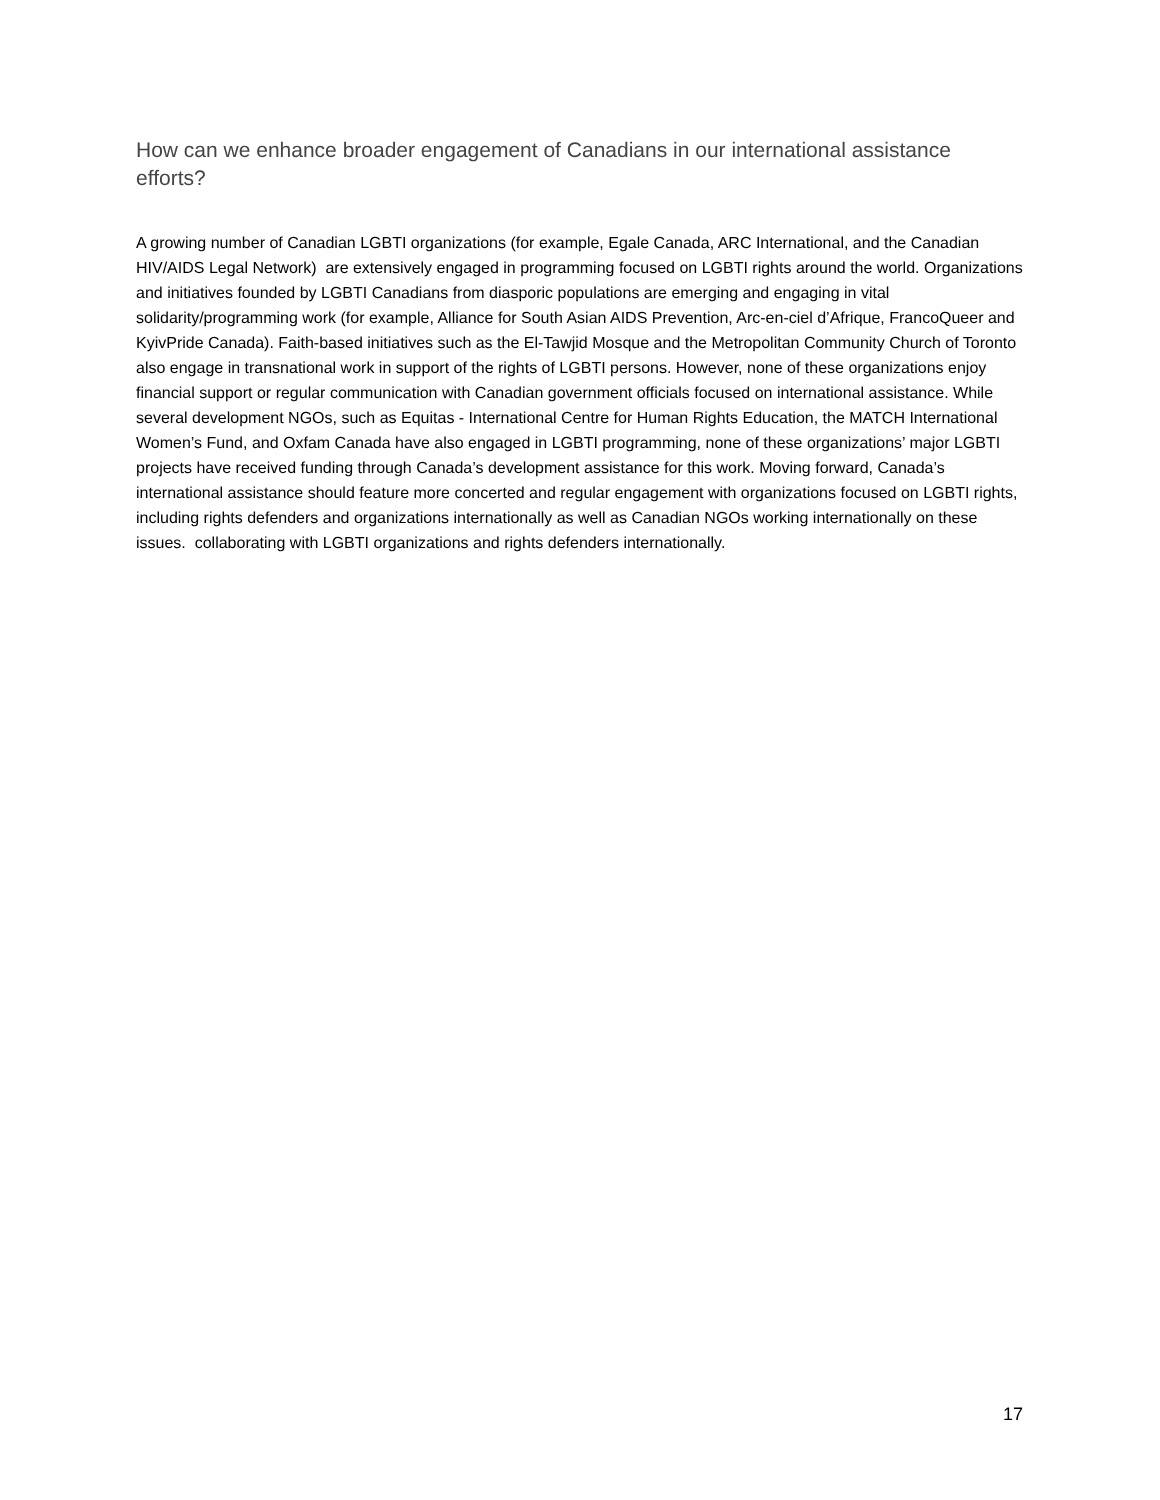How can we enhance broader engagement of Canadians in our international assistance efforts?
A growing number of Canadian LGBTI organizations (for example, Egale Canada, ARC International, and the Canadian HIV/AIDS Legal Network) are extensively engaged in programming focused on LGBTI rights around the world. Organizations and initiatives founded by LGBTI Canadians from diasporic populations are emerging and engaging in vital solidarity/programming work (for example, Alliance for South Asian AIDS Prevention, Arc-en-ciel d’Afrique, FrancoQueer and KyivPride Canada). Faith-based initiatives such as the El-Tawjid Mosque and the Metropolitan Community Church of Toronto also engage in transnational work in support of the rights of LGBTI persons. However, none of these organizations enjoy financial support or regular communication with Canadian government officials focused on international assistance. While several development NGOs, such as Equitas - International Centre for Human Rights Education, the MATCH International Women’s Fund, and Oxfam Canada have also engaged in LGBTI programming, none of these organizations’ major LGBTI projects have received funding through Canada’s development assistance for this work. Moving forward, Canada’s international assistance should feature more concerted and regular engagement with organizations focused on LGBTI rights, including rights defenders and organizations internationally as well as Canadian NGOs working internationally on these issues. collaborating with LGBTI organizations and rights defenders internationally.
17